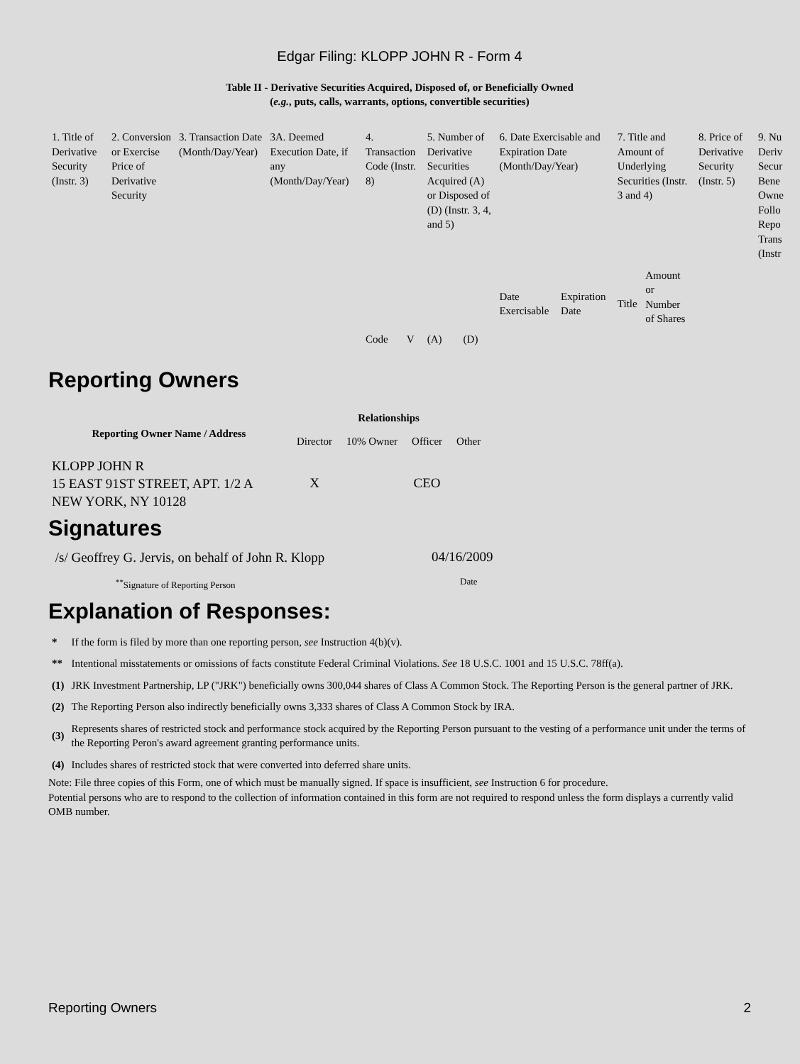Edgar Filing: KLOPP JOHN R - Form 4
Table II - Derivative Securities Acquired, Disposed of, or Beneficially Owned
(e.g., puts, calls, warrants, options, convertible securities)
| 1. Title of Derivative Security (Instr. 3) | 2. Conversion or Exercise Price of Derivative Security | 3. Transaction Date (Month/Day/Year) | 3A. Deemed Execution Date, if any (Month/Day/Year) | 4. Transaction Code (Instr. 8) | | 5. Number of Derivative Securities Acquired (A) or Disposed of (D) (Instr. 3, 4, and 5) | | 6. Date Exercisable and Expiration Date (Month/Day/Year) | | 7. Title and Amount of Underlying Securities (Instr. 3 and 4) | | 8. Price of Derivative Security (Instr. 5) | 9. Nu Deriv Secur Bene Owne Follo Repo Trans (Instr |
| --- | --- | --- | --- | --- | --- | --- | --- | --- | --- | --- | --- | --- | --- |
| | | | | Code | V | (A) | (D) | Date Exercisable | Expiration Date | Title | Amount or Number of Shares | | |
Reporting Owners
| Reporting Owner Name / Address | Relationships | | | |
| --- | --- | --- | --- | --- |
| | Director | 10% Owner | Officer | Other |
| KLOPP JOHN R 15 EAST 91ST STREET, APT. 1/2 A NEW YORK, NY 10128 | X | | CEO | |
Signatures
| /s/ Geoffrey G. Jervis, on behalf of John R. Klopp | 04/16/2009 |
| <sup>**</sup> Signature of Reporting Person | Date |
Explanation of Responses:
| * | If the form is filed by more than one reporting person, see Instruction 4(b)(v). |
| ** | Intentional misstatements or omissions of facts constitute Federal Criminal Violations. See 18 U.S.C. 1001 and 15 U.S.C. 78ff(a). |
| (1) | JRK Investment Partnership, LP ("JRK") beneficially owns 300,044 shares of Class A Common Stock. The Reporting Person is the general partner of JRK. |
| (2) | The Reporting Person also indirectly beneficially owns 3,333 shares of Class A Common Stock by IRA. |
| (3) | Represents shares of restricted stock and performance stock acquired by the Reporting Person pursuant to the vesting of a performance unit under the terms of the Reporting Peron's award agreement granting performance units. |
| (4) | Includes shares of restricted stock that were converted into deferred share units. |
Note: File three copies of this Form, one of which must be manually signed. If space is insufficient, see Instruction 6 for procedure.
Potential persons who are to respond to the collection of information contained in this form are not required to respond unless the form displays a currently valid OMB number.
Reporting Owners 2